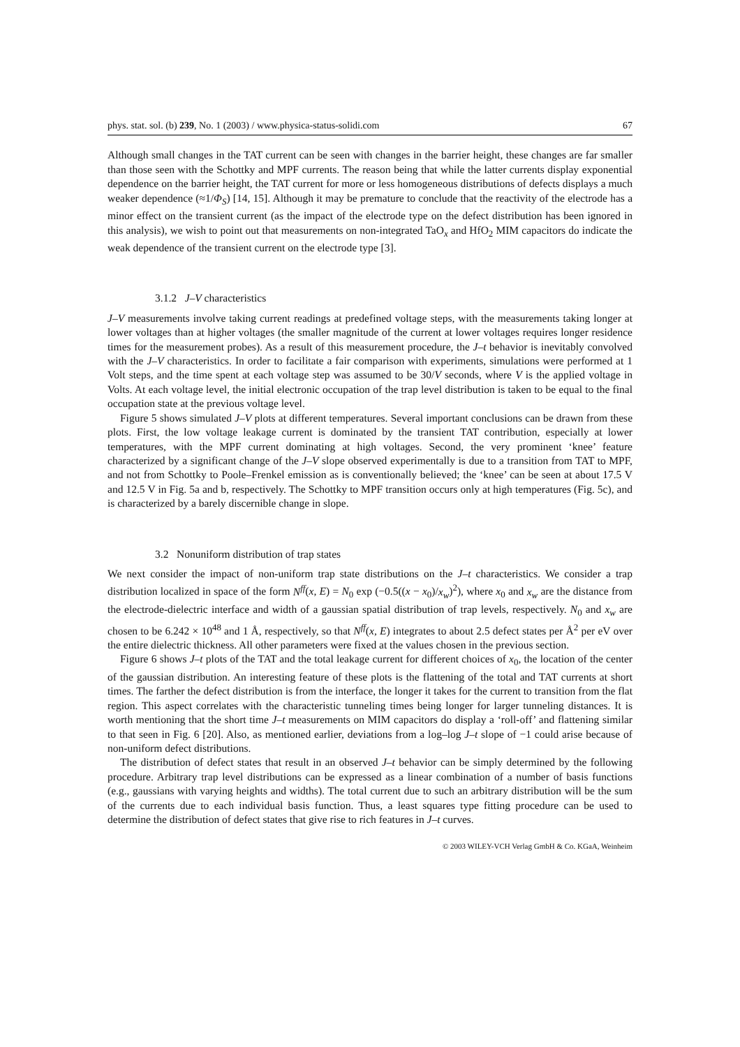phys. stat. sol. (b) 239, No. 1 (2003) / www.physica-status-solidi.com 67
Although small changes in the TAT current can be seen with changes in the barrier height, these changes are far smaller than those seen with the Schottky and MPF currents. The reason being that while the latter currents display exponential dependence on the barrier height, the TAT current for more or less homogeneous distributions of defects displays a much weaker dependence (≈1/Φ<sub>S</sub>) [14, 15]. Although it may be premature to conclude that the reactivity of the electrode has a minor effect on the transient current (as the impact of the electrode type on the defect distribution has been ignored in this analysis), we wish to point out that measurements on non-integrated TaO<sub>x</sub> and HfO<sub>2</sub> MIM capacitors do indicate the weak dependence of the transient current on the electrode type [3].
3.1.2 J–V characteristics
J–V measurements involve taking current readings at predefined voltage steps, with the measurements taking longer at lower voltages than at higher voltages (the smaller magnitude of the current at lower voltages requires longer residence times for the measurement probes). As a result of this measurement procedure, the J–t behavior is inevitably convolved with the J–V characteristics. In order to facilitate a fair comparison with experiments, simulations were performed at 1 Volt steps, and the time spent at each voltage step was assumed to be 30/V seconds, where V is the applied voltage in Volts. At each voltage level, the initial electronic occupation of the trap level distribution is taken to be equal to the final occupation state at the previous voltage level.
Figure 5 shows simulated J–V plots at different temperatures. Several important conclusions can be drawn from these plots. First, the low voltage leakage current is dominated by the transient TAT contribution, especially at lower temperatures, with the MPF current dominating at high voltages. Second, the very prominent ‘knee’ feature characterized by a significant change of the J–V slope observed experimentally is due to a transition from TAT to MPF, and not from Schottky to Poole–Frenkel emission as is conventionally believed; the ‘knee’ can be seen at about 17.5 V and 12.5 V in Fig. 5a and b, respectively. The Schottky to MPF transition occurs only at high temperatures (Fig. 5c), and is characterized by a barely discernible change in slope.
3.2 Nonuniform distribution of trap states
We next consider the impact of non-uniform trap state distributions on the J–t characteristics. We consider a trap distribution localized in space of the form N<sup>ff</sup>(x, E) = N<sub>0</sub> exp (−0.5((x − x<sub>0</sub>)/x<sub>w</sub>)<sup>2</sup>), where x<sub>0</sub> and x<sub>w</sub> are the distance from the electrode-dielectric interface and width of a gaussian spatial distribution of trap levels, respectively. N<sub>0</sub> and x<sub>w</sub> are chosen to be 6.242 × 10<sup>48</sup> and 1 Å, respectively, so that N<sup>ff</sup>(x, E) integrates to about 2.5 defect states per Å<sup>2</sup> per eV over the entire dielectric thickness. All other parameters were fixed at the values chosen in the previous section.
Figure 6 shows J–t plots of the TAT and the total leakage current for different choices of x<sub>0</sub>, the location of the center of the gaussian distribution. An interesting feature of these plots is the flattening of the total and TAT currents at short times. The farther the defect distribution is from the interface, the longer it takes for the current to transition from the flat region. This aspect correlates with the characteristic tunneling times being longer for larger tunneling distances. It is worth mentioning that the short time J–t measurements on MIM capacitors do display a ‘roll-off’ and flattening similar to that seen in Fig. 6 [20]. Also, as mentioned earlier, deviations from a log–log J–t slope of −1 could arise because of non-uniform defect distributions.
The distribution of defect states that result in an observed J–t behavior can be simply determined by the following procedure. Arbitrary trap level distributions can be expressed as a linear combination of a number of basis functions (e.g., gaussians with varying heights and widths). The total current due to such an arbitrary distribution will be the sum of the currents due to each individual basis function. Thus, a least squares type fitting procedure can be used to determine the distribution of defect states that give rise to rich features in J–t curves.
© 2003 WILEY-VCH Verlag GmbH & Co. KGaA, Weinheim